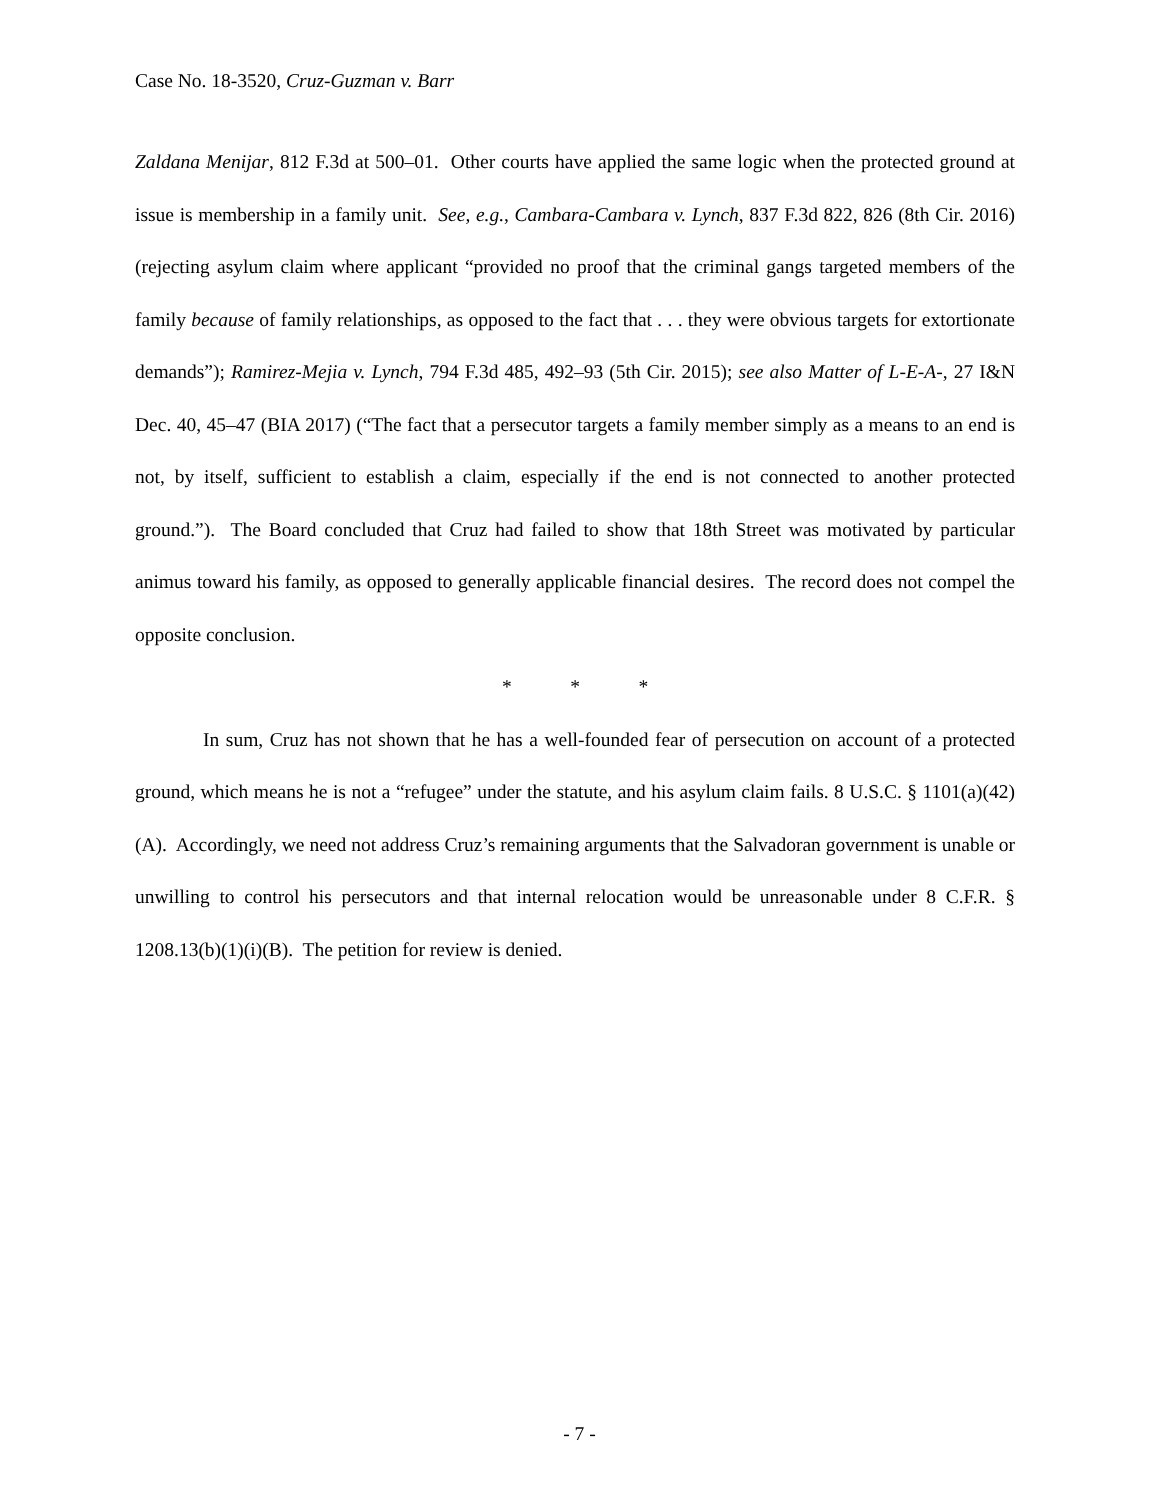Case No. 18-3520, Cruz-Guzman v. Barr
Zaldana Menijar, 812 F.3d at 500–01. Other courts have applied the same logic when the protected ground at issue is membership in a family unit. See, e.g., Cambara-Cambara v. Lynch, 837 F.3d 822, 826 (8th Cir. 2016) (rejecting asylum claim where applicant “provided no proof that the criminal gangs targeted members of the family because of family relationships, as opposed to the fact that . . . they were obvious targets for extortionate demands”); Ramirez-Mejia v. Lynch, 794 F.3d 485, 492–93 (5th Cir. 2015); see also Matter of L-E-A-, 27 I&N Dec. 40, 45–47 (BIA 2017) (“The fact that a persecutor targets a family member simply as a means to an end is not, by itself, sufficient to establish a claim, especially if the end is not connected to another protected ground.”). The Board concluded that Cruz had failed to show that 18th Street was motivated by particular animus toward his family, as opposed to generally applicable financial desires. The record does not compel the opposite conclusion.
* * *
In sum, Cruz has not shown that he has a well-founded fear of persecution on account of a protected ground, which means he is not a “refugee” under the statute, and his asylum claim fails. 8 U.S.C. § 1101(a)(42)(A). Accordingly, we need not address Cruz’s remaining arguments that the Salvadoran government is unable or unwilling to control his persecutors and that internal relocation would be unreasonable under 8 C.F.R. § 1208.13(b)(1)(i)(B). The petition for review is denied.
- 7 -